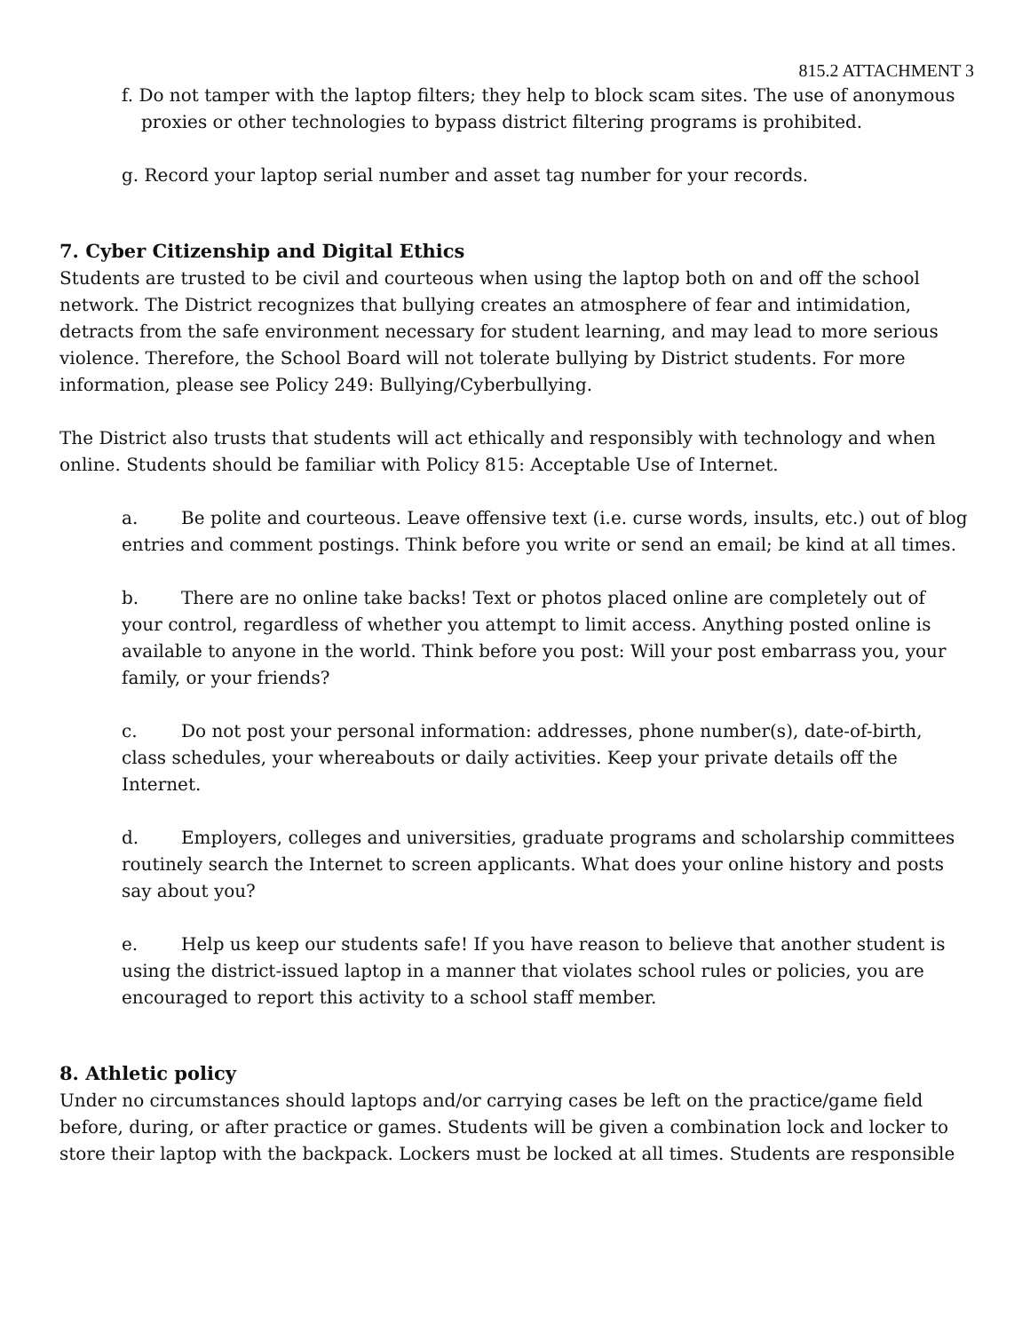815.2 ATTACHMENT 3
f. Do not tamper with the laptop filters; they help to block scam sites. The use of anonymous proxies or other technologies to bypass district filtering programs is prohibited.
g. Record your laptop serial number and asset tag number for your records.
7. Cyber Citizenship and Digital Ethics
Students are trusted to be civil and courteous when using the laptop both on and off the school network. The District recognizes that bullying creates an atmosphere of fear and intimidation, detracts from the safe environment necessary for student learning, and may lead to more serious violence. Therefore, the School Board will not tolerate bullying by District students. For more information, please see Policy 249: Bullying/Cyberbullying.
The District also trusts that students will act ethically and responsibly with technology and when online. Students should be familiar with Policy 815: Acceptable Use of Internet.
a. Be polite and courteous. Leave offensive text (i.e. curse words, insults, etc.) out of blog entries and comment postings. Think before you write or send an email; be kind at all times.
b. There are no online take backs! Text or photos placed online are completely out of your control, regardless of whether you attempt to limit access. Anything posted online is available to anyone in the world. Think before you post: Will your post embarrass you, your family, or your friends?
c. Do not post your personal information: addresses, phone number(s), date-of-birth, class schedules, your whereabouts or daily activities. Keep your private details off the Internet.
d. Employers, colleges and universities, graduate programs and scholarship committees routinely search the Internet to screen applicants. What does your online history and posts say about you?
e. Help us keep our students safe! If you have reason to believe that another student is using the district-issued laptop in a manner that violates school rules or policies, you are encouraged to report this activity to a school staff member.
8. Athletic policy
Under no circumstances should laptops and/or carrying cases be left on the practice/game field before, during, or after practice or games. Students will be given a combination lock and locker to store their laptop with the backpack. Lockers must be locked at all times. Students are responsible